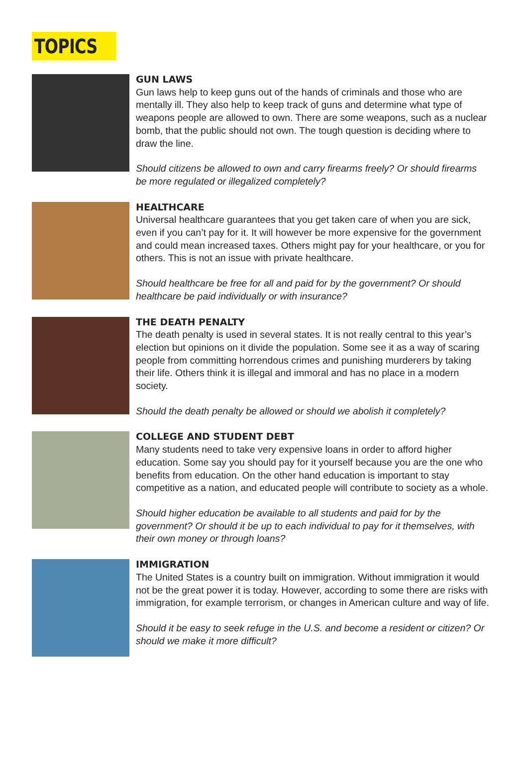TOPICS
GUN LAWS
Gun laws help to keep guns out of the hands of criminals and those who are mentally ill. They also help to keep track of guns and determine what type of weapons people are allowed to own. There are some weapons, such as a nuclear bomb, that the public should not own. The tough question is deciding where to draw the line.
Should citizens be allowed to own and carry firearms freely? Or should firearms be more regulated or illegalized completely?
HEALTHCARE
Universal healthcare guarantees that you get taken care of when you are sick, even if you can’t pay for it. It will however be more expensive for the government and could mean increased taxes. Others might pay for your healthcare, or you for others. This is not an issue with private healthcare.
Should healthcare be free for all and paid for by the government? Or should healthcare be paid individually or with insurance?
THE DEATH PENALTY
The death penalty is used in several states. It is not really central to this year’s election but opinions on it divide the population. Some see it as a way of scaring people from committing horrendous crimes and punishing murderers by taking their life. Others think it is illegal and immoral and has no place in a modern society.
Should the death penalty be allowed or should we abolish it completely?
COLLEGE AND STUDENT DEBT
Many students need to take very expensive loans in order to afford higher education. Some say you should pay for it yourself because you are the one who benefits from education. On the other hand education is important to stay competitive as a nation, and educated people will contribute to society as a whole.
Should higher education be available to all students and paid for by the government? Or should it be up to each individual to pay for it themselves, with their own money or through loans?
IMMIGRATION
The United States is a country built on immigration. Without immigration it would not be the great power it is today. However, according to some there are risks with immigration, for example terrorism, or changes in American culture and way of life.
Should it be easy to seek refuge in the U.S. and become a resident or citizen? Or should we make it more difficult?